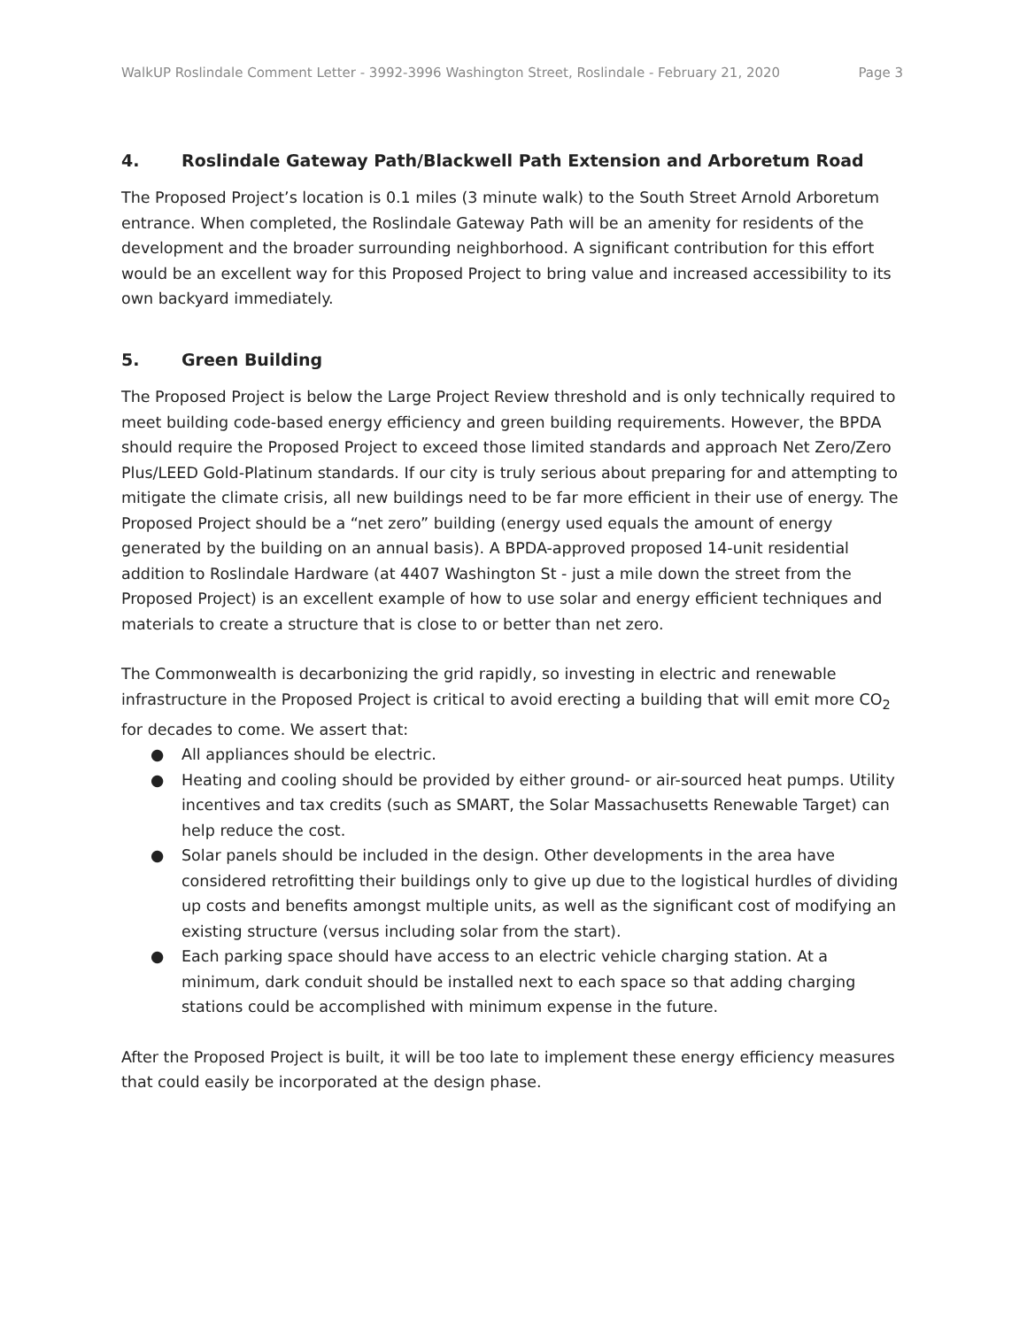WalkUP Roslindale Comment Letter - 3992-3996 Washington Street, Roslindale - February 21, 2020 Page 3
4. Roslindale Gateway Path/Blackwell Path Extension and Arboretum Road
The Proposed Project’s location is 0.1 miles (3 minute walk) to the South Street Arnold Arboretum entrance. When completed, the Roslindale Gateway Path will be an amenity for residents of the development and the broader surrounding neighborhood. A significant contribution for this effort would be an excellent way for this Proposed Project to bring value and increased accessibility to its own backyard immediately.
5. Green Building
The Proposed Project is below the Large Project Review threshold and is only technically required to meet building code-based energy efficiency and green building requirements. However, the BPDA should require the Proposed Project to exceed those limited standards and approach Net Zero/Zero Plus/LEED Gold-Platinum standards. If our city is truly serious about preparing for and attempting to mitigate the climate crisis, all new buildings need to be far more efficient in their use of energy. The Proposed Project should be a “net zero” building (energy used equals the amount of energy generated by the building on an annual basis). A BPDA-approved proposed 14-unit residential addition to Roslindale Hardware (at 4407 Washington St - just a mile down the street from the Proposed Project) is an excellent example of how to use solar and energy efficient techniques and materials to create a structure that is close to or better than net zero.
The Commonwealth is decarbonizing the grid rapidly, so investing in electric and renewable infrastructure in the Proposed Project is critical to avoid erecting a building that will emit more CO<sub>2</sub> for decades to come. We assert that:
● All appliances should be electric.
● Heating and cooling should be provided by either ground- or air-sourced heat pumps. Utility incentives and tax credits (such as SMART, the Solar Massachusetts Renewable Target) can help reduce the cost.
● Solar panels should be included in the design. Other developments in the area have considered retrofitting their buildings only to give up due to the logistical hurdles of dividing up costs and benefits amongst multiple units, as well as the significant cost of modifying an existing structure (versus including solar from the start).
● Each parking space should have access to an electric vehicle charging station. At a minimum, dark conduit should be installed next to each space so that adding charging stations could be accomplished with minimum expense in the future.
After the Proposed Project is built, it will be too late to implement these energy efficiency measures that could easily be incorporated at the design phase.